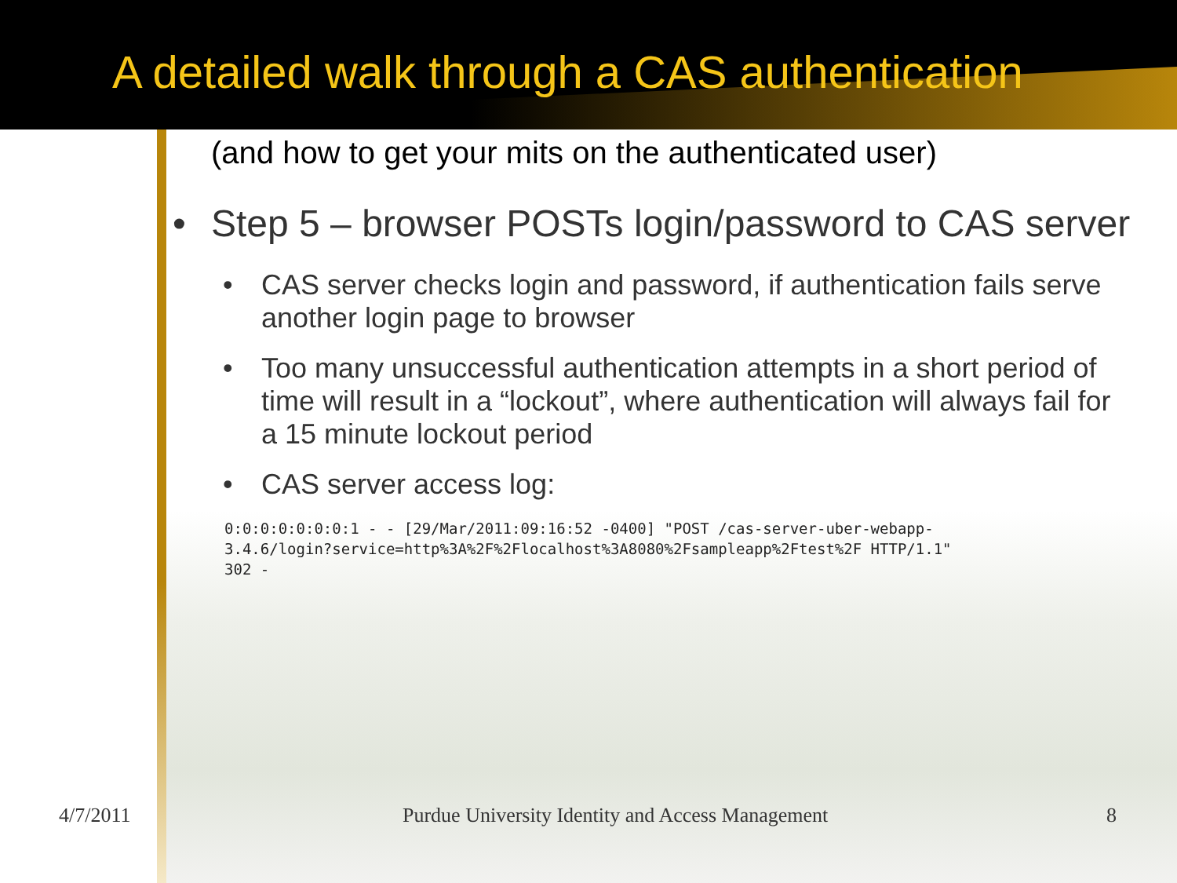A detailed walk through a CAS authentication
(and how to get your mits on the authenticated user)
• Step 5 – browser POSTs login/password to CAS server
• CAS server checks login and password, if authentication fails serve another login page to browser
• Too many unsuccessful authentication attempts in a short period of time will result in a “lockout”, where authentication will always fail for a 15 minute lockout period
• CAS server access log:
0:0:0:0:0:0:0:1 - - [29/Mar/2011:09:16:52 -0400] "POST /cas-server-uber-webapp-
3.4.6/login?service=http%3A%2F%2Flocalhost%3A8080%2Fsampleapp%2Ftest%2F HTTP/1.1"
302 -
4/7/2011 Purdue University Identity and Access Management 8